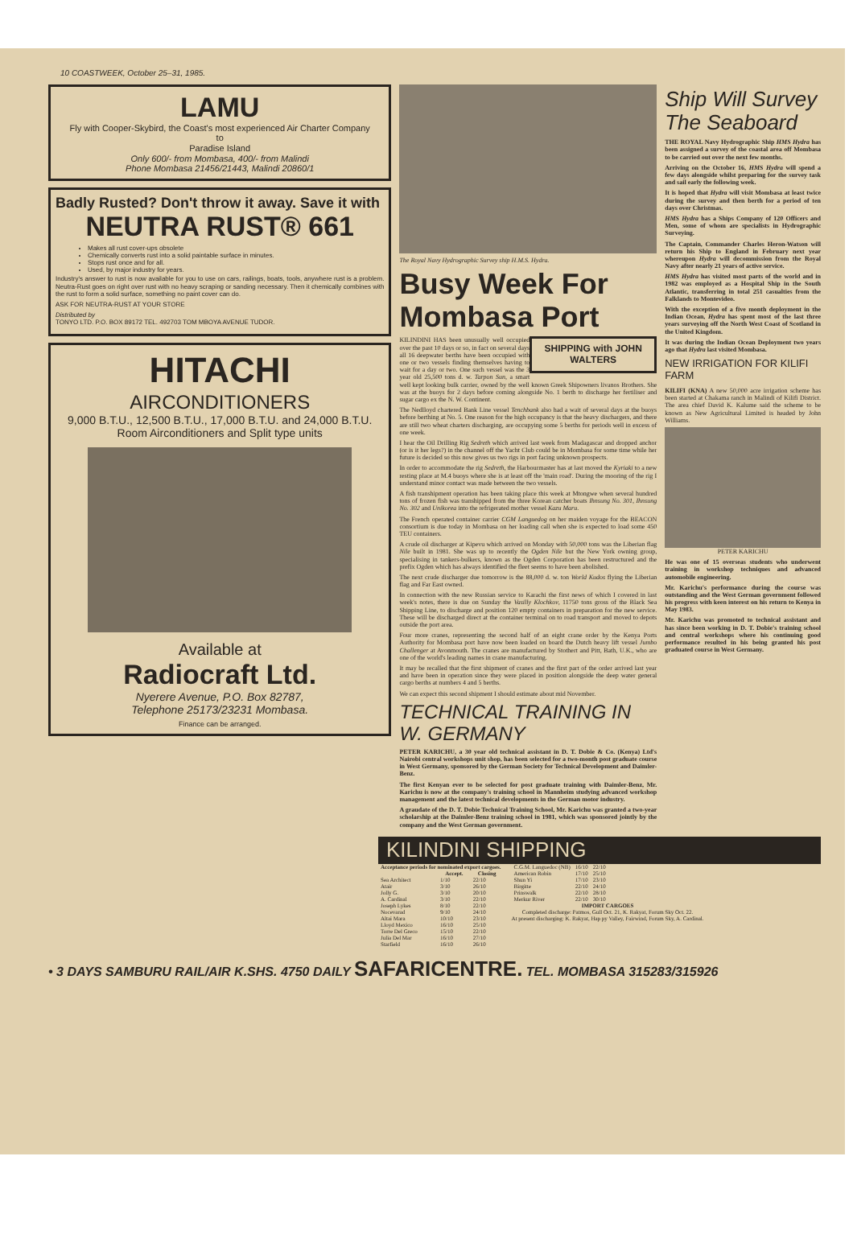10 COASTWEEK, October 25–31, 1985.
LAMU
Fly with Cooper-Skybird, the Coast's most experienced Air Charter Company
to
Paradise Island
Only 600/- from Mombasa, 400/- from Malindi
Phone Mombasa 21456/21443, Malindi 20860/1
Badly Rusted? Don't throw it away. Save it with
NEUTRA RUST® 661
Makes all rust cover-ups obsolete
Chemically converts rust into a solid paintable surface in minutes.
Stops rust once and for all.
Used, by major industry for years.
Industry's answer to rust is now available for you to use on cars, railings, boats, tools, anywhere rust is a problem. Neutra-Rust goes on right over rust with no heavy scraping or sanding necessary. Then it chemically combines with the rust to form a solid surface, something no paint cover can do.
ASK FOR NEUTRA-RUST AT YOUR STORE
Distributed by
TONYO LTD. P.O. BOX 89172 TEL. 492703 TOM MBOYA AVENUE TUDOR.
HITACHI
AIRCONDITIONERS
9,000 B.T.U., 12,500 B.T.U., 17,000 B.T.U. and 24,000 B.T.U. Room Airconditioners and Split type units
Available at
Radiocraft Ltd.
Nyerere Avenue, P.O. Box 82787,
Telephone 25173/23231 Mombasa.
Finance can be arranged.
The Royal Navy Hydrographic Survey ship H.M.S. Hydra.
Busy Week For Mombasa Port
SHIPPING with JOHN WALTERS
KILINDINI HAS been unusually well occupied over the past 10 days or so, in fact on several days all 16 deepwater berths have been occupied with one or two vessels finding themselves having to wait for a day or two. One such vessel was the 3 year old 25,500 tons d. w. Tarpon Sun, a smart well kept looking bulk carrier, owned by the well known Greek Shipowners livanos Brothers. She was at the buoys for 2 days before coming alongside No. 1 berth to discharge her fertiliser and sugar cargo ex the N. W. Continent.
The Nedlloyd chartered Bank Line vessel Tenchbank also had a wait of several days at the buoys before berthing at No. 5. One reason for the high occupancy is that the heavy dischargers, and there are still two wheat charters discharging, are occupying some 5 berths for periods well in excess of one week.
I hear the Oil Drilling Rig Sedreth which arrived last week from Madagascar and dropped anchor (or is it her legs?) in the channel off the Yacht Club could be in Mombasa for some time while her future is decided so this now gives us two rigs in port facing unknown prospects.
In order to accommodate the rig Sedreth, the Harbourmaster has at last moved the Kyriaki to a new resting place at M.4 buoys where she is at least off the 'main road'. During the mooring of the rig I understand minor contact was made between the two vessels.
A fish transhipment operation has been taking place this week at Mtongwe when several hundred tons of frozen fish was transhipped from the three Korean catcher boats Ihnsung No. 301, Ihnsung No. 302 and Unikorea into the refrigerated mother vessel Kazu Maru.
The French operated container carrier CGM Languedog on her maiden voyage for the BEACON consortium is due today in Mombasa on her loading call when she is expected to load some 450 TEU containers.
A crude oil discharger at Kipevu which arrived on Monday with 50,000 tons was the Liberian flag Nile built in 1981. She was up to recently the Ogden Nile but the New York owning group, specialising in tankers-bulkers, known as the Ogden Corporation has been restructured and the prefix Ogden which has always identified the fleet seems to have been abolished.
The next crude discharger due tomorrow is the 88,000 d. w. ton World Kudos flying the Liberian flag and Far East owned.
In connection with the new Russian service to Karachi the first news of which I covered in last week's notes, there is due on Sunday the Vasilly Klochkov, 11750 tons gross of the Black Sea Shipping Line, to discharge and position 120 empty containers in preparation for the new service. These will be discharged direct at the container terminal on to road transport and moved to depots outside the port area.
Four more cranes, representing the second half of an eight crane order by the Kenya Ports Authority for Mombasa port have now been loaded on board the Dutch heavy lift vessel Jumbo Challenger at Avonmouth. The cranes are manufactured by Stothert and Pitt, Bath, U.K., who are one of the world's leading names in crane manufacturing.
It may be recalled that the first shipment of cranes and the first part of the order arrived last year and have been in operation since they were placed in position alongside the deep water general cargo berths at numbers 4 and 5 berths.
We can expect this second shipment I should estimate about mid November.
TECHNICAL TRAINING IN W. GERMANY
PETER KARICHU, a 30 year old technical assistant in D. T. Dobie & Co. (Kenya) Ltd's Nairobi central workshops unit shop, has been selected for a two-month post graduate course in West Germany, sponsored by the German Society for Technical Development and Daimler-Benz.
The first Kenyan ever to be selected for post graduate training with Daimler-Benz, Mr. Karichu is now at the company's training school in Mannheim studying advanced workshop management and the latest technical developments in the German motor industry.
A graudate of the D. T. Dobie Technical Training School, Mr. Karichu was granted a two-year scholarship at the Daimler-Benz training school in 1981, which was sponsored jointly by the company and the West German government.
Ship Will Survey The Seaboard
THE ROYAL Navy Hydrographic Ship HMS Hydra has been assigned a survey of the coastal area off Mombasa to be carried out over the next few months.
Arriving on the October 16, HMS Hydra will spend a few days alongside whilst preparing for the survey task and sail early the following week.
It is hoped that Hydra will visit Mombasa at least twice during the survey and then berth for a period of ten days over Christmas.
HMS Hydra has a Ships Company of 120 Officers and Men, some of whom are specialists in Hydrographic Surveying.
The Captain, Commander Charles Heron-Watson will return his Ship to England in February next year whereupon Hydra will decommission from the Royal Navy after nearly 21 years of active service.
HMS Hydra has visited most parts of the world and in 1982 was employed as a Hospital Ship in the South Atlantic, transferring in total 251 casualties from the Falklands to Montevideo.
With the exception of a five month deployment in the Indian Ocean, Hydra has spent most of the last three years surveying off the North West Coast of Scotland in the United Kingdom.
It was during the Indian Ocean Deployment two years ago that Hydra last visited Mombasa.
NEW IRRIGATION FOR KILIFI FARM
KILIFI (KNA) A new 50,000 acre irrigation scheme has been started at Chakama ranch in Malindi of Kilifi District. The area chief David K. Kalume said the scheme to be known as New Agricultural Limited is headed by John Williams.
PETER KARICHU
He was one of 15 overseas students who underwent training in workshop techniques and advanced automobile engineering.
Mr. Karichu's performance during the course was outstanding and the West German government followed his progress with keen interest on his return to Kenya in May 1983.
Mr. Karichu was promoted to technical assistant and has since been working in D. T. Dobie's training school and central workshops where his continuing good performance resulted in his being granted his post graduated course in West Germany.
KILINDINI SHIPPING
| Acceptance periods for nominated export cargoes. | | |
| --- | --- | --- |
| | Accept. | Closing |
| Sea Architect | 1/10 | 22/10 |
| Atair | 3/10 | 26/10 |
| Jolly G. | 3/10 | 20/10 |
| A. Cardinal | 3/10 | 22/10 |
| Joseph Lykes | 8/10 | 22/10 |
| Nocevarad | 9/10 | 24/10 |
| Altai Mara | 10/10 | 23/10 |
| Lloyd Mexico | 16/10 | 25/10 |
| Torre Del Greco | 15/10 | 22/10 |
| Julia Del Mar | 16/10 | 27/10 |
| Starfield | 16/10 | 26/10 |
| C.G.M. Languedoc (NB) | 16/10 | 22/10 |
| American Robin | 17/10 | 25/10 |
| Shun Yi | 17/10 | 23/10 |
| Birgitte | 22/10 | 24/10 |
| Prinswalk | 22/10 | 28/10 |
| Merkur River | 22/10 | 30/10 |
IMPORT CARGOES
Completed discharge: Patmos, Gull Oct. 21, K. Rakyat, Forum Sky Oct. 22.
At present discharging: K. Rakyat, Hap py Valley, Fairwind, Forum Sky, A. Cardinal.
• 3 DAYS SAMBURU RAIL/AIR K.SHS. 4750 DAILY SAFARICENTRE. TEL. MOMBASA 315283/315926